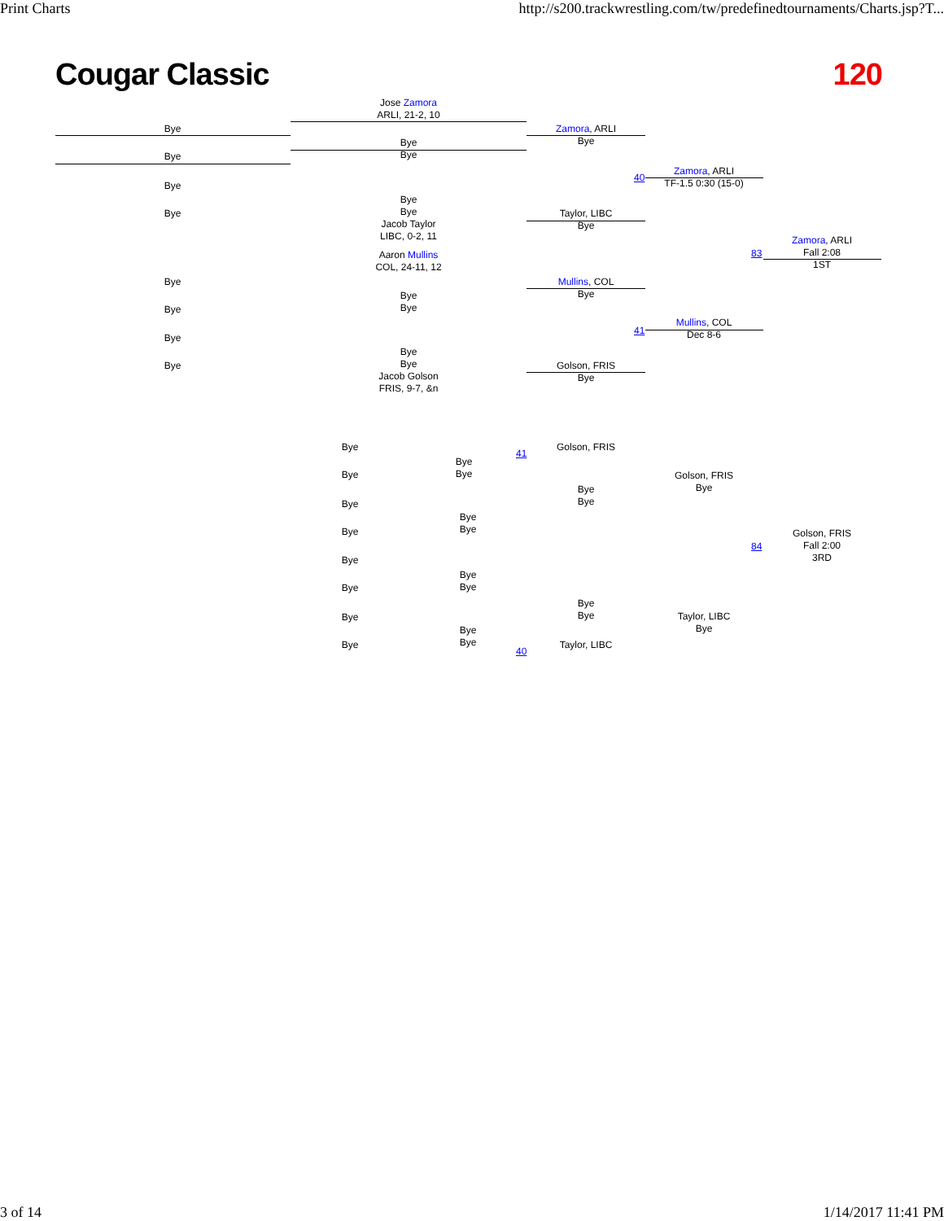Print Charts http://s200.trackwrestling.com/tw/predefinedtournaments/Charts.jsp?T...
Cougar Classic 120
Jose Zamora
ARLI, 21-2, 10
Bye
Bye
Bye
Bye
Zamora, ARLI
Bye
Zamora, ARLI
TF-1.5 0:30 (15-0)
40
Bye
Bye
Bye
Bye
Jacob Taylor
LIBC, 0-2, 11
Taylor, LIBC
Bye
83
Zamora, ARLI
Fall 2:08
1ST
Aaron Mullins
COL, 24-11, 12
Bye
Bye
Bye
Bye
Mullins, COL
Bye
41
Mullins, COL
Dec 8-6
Bye
Bye
Bye
Bye
Jacob Golson
FRIS, 9-7, &n
Golson, FRIS
Bye
Bye
Bye
Bye
Bye
41
Golson, FRIS
Bye
Bye
Golson, FRIS
Bye
Bye
Bye
Bye
Bye
84
Golson, FRIS
Fall 2:00
3RD
Bye
Bye
Bye
Bye
Bye
Bye
Taylor, LIBC
Bye
Bye
Bye
Bye
Bye
40
Taylor, LIBC
3 of 14 1/14/2017 11:41 PM